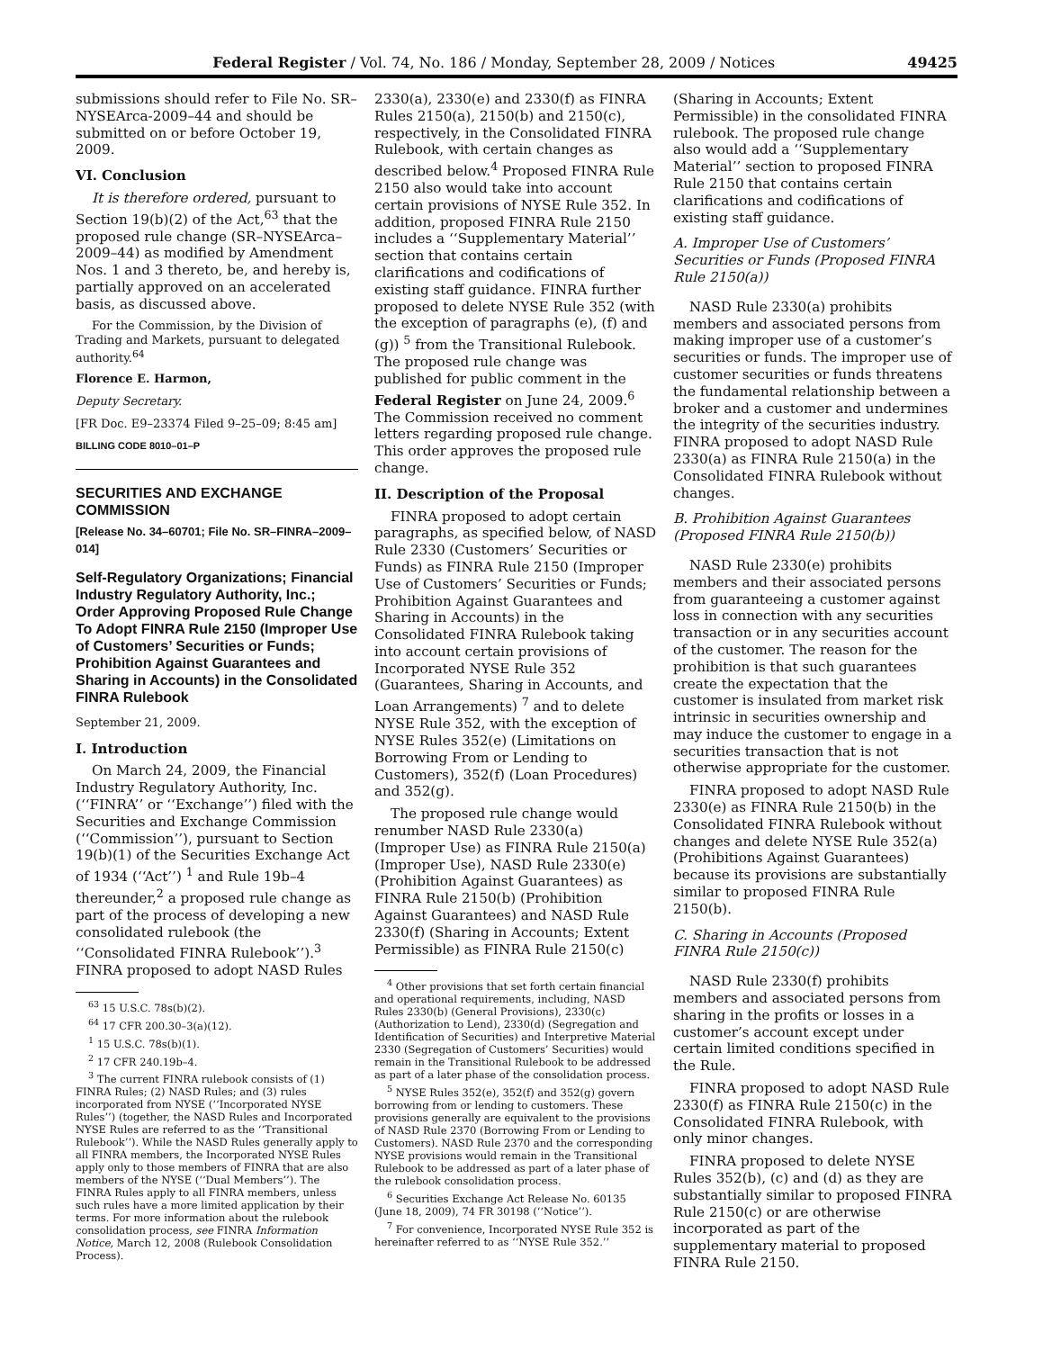Federal Register / Vol. 74, No. 186 / Monday, September 28, 2009 / Notices 49425
submissions should refer to File No. SR–NYSEArca-2009–44 and should be submitted on or before October 19, 2009.
VI. Conclusion
It is therefore ordered, pursuant to Section 19(b)(2) of the Act,<sup>63</sup> that the proposed rule change (SR–NYSEArca–2009–44) as modified by Amendment Nos. 1 and 3 thereto, be, and hereby is, partially approved on an accelerated basis, as discussed above.
For the Commission, by the Division of Trading and Markets, pursuant to delegated authority.<sup>64</sup>
Florence E. Harmon,
Deputy Secretary.
[FR Doc. E9–23374 Filed 9–25–09; 8:45 am]
BILLING CODE 8010–01–P
SECURITIES AND EXCHANGE COMMISSION
[Release No. 34–60701; File No. SR–FINRA–2009–014]
Self-Regulatory Organizations; Financial Industry Regulatory Authority, Inc.; Order Approving Proposed Rule Change To Adopt FINRA Rule 2150 (Improper Use of Customers’ Securities or Funds; Prohibition Against Guarantees and Sharing in Accounts) in the Consolidated FINRA Rulebook
September 21, 2009.
I. Introduction
On March 24, 2009, the Financial Industry Regulatory Authority, Inc. (‘‘FINRA’’ or ‘‘Exchange’’) filed with the Securities and Exchange Commission (‘‘Commission’’), pursuant to Section 19(b)(1) of the Securities Exchange Act of 1934 (‘‘Act’’) <sup>1</sup> and Rule 19b–4 thereunder,<sup>2</sup> a proposed rule change as part of the process of developing a new consolidated rulebook (the ‘‘Consolidated FINRA Rulebook’’).<sup>3</sup> FINRA proposed to adopt NASD Rules
<sup>63</sup> 15 U.S.C. 78s(b)(2).
<sup>64</sup> 17 CFR 200.30–3(a)(12).
<sup>1</sup> 15 U.S.C. 78s(b)(1).
<sup>2</sup> 17 CFR 240.19b–4.
<sup>3</sup> The current FINRA rulebook consists of (1) FINRA Rules; (2) NASD Rules; and (3) rules incorporated from NYSE (‘‘Incorporated NYSE Rules’’) (together, the NASD Rules and Incorporated NYSE Rules are referred to as the ‘‘Transitional Rulebook’’). While the NASD Rules generally apply to all FINRA members, the Incorporated NYSE Rules apply only to those members of FINRA that are also members of the NYSE (‘‘Dual Members’’). The FINRA Rules apply to all FINRA members, unless such rules have a more limited application by their terms. For more information about the rulebook consolidation process, see FINRA Information Notice, March 12, 2008 (Rulebook Consolidation Process).
2330(a), 2330(e) and 2330(f) as FINRA Rules 2150(a), 2150(b) and 2150(c), respectively, in the Consolidated FINRA Rulebook, with certain changes as described below.<sup>4</sup> Proposed FINRA Rule 2150 also would take into account certain provisions of NYSE Rule 352. In addition, proposed FINRA Rule 2150 includes a ‘‘Supplementary Material’’ section that contains certain clarifications and codifications of existing staff guidance. FINRA further proposed to delete NYSE Rule 352 (with the exception of paragraphs (e), (f) and (g)) <sup>5</sup> from the Transitional Rulebook. The proposed rule change was published for public comment in the Federal Register on June 24, 2009.<sup>6</sup> The Commission received no comment letters regarding proposed rule change. This order approves the proposed rule change.
II. Description of the Proposal
FINRA proposed to adopt certain paragraphs, as specified below, of NASD Rule 2330 (Customers’ Securities or Funds) as FINRA Rule 2150 (Improper Use of Customers’ Securities or Funds; Prohibition Against Guarantees and Sharing in Accounts) in the Consolidated FINRA Rulebook taking into account certain provisions of Incorporated NYSE Rule 352 (Guarantees, Sharing in Accounts, and Loan Arrangements) <sup>7</sup> and to delete NYSE Rule 352, with the exception of NYSE Rules 352(e) (Limitations on Borrowing From or Lending to Customers), 352(f) (Loan Procedures) and 352(g).
The proposed rule change would renumber NASD Rule 2330(a) (Improper Use) as FINRA Rule 2150(a) (Improper Use), NASD Rule 2330(e) (Prohibition Against Guarantees) as FINRA Rule 2150(b) (Prohibition Against Guarantees) and NASD Rule 2330(f) (Sharing in Accounts; Extent Permissible) as FINRA Rule 2150(c)
<sup>4</sup> Other provisions that set forth certain financial and operational requirements, including, NASD Rules 2330(b) (General Provisions), 2330(c) (Authorization to Lend), 2330(d) (Segregation and Identification of Securities) and Interpretive Material 2330 (Segregation of Customers’ Securities) would remain in the Transitional Rulebook to be addressed as part of a later phase of the consolidation process.
<sup>5</sup> NYSE Rules 352(e), 352(f) and 352(g) govern borrowing from or lending to customers. These provisions generally are equivalent to the provisions of NASD Rule 2370 (Borrowing From or Lending to Customers). NASD Rule 2370 and the corresponding NYSE provisions would remain in the Transitional Rulebook to be addressed as part of a later phase of the rulebook consolidation process.
<sup>6</sup> Securities Exchange Act Release No. 60135 (June 18, 2009), 74 FR 30198 (‘‘Notice’’).
<sup>7</sup> For convenience, Incorporated NYSE Rule 352 is hereinafter referred to as ‘‘NYSE Rule 352.’’
(Sharing in Accounts; Extent Permissible) in the consolidated FINRA rulebook. The proposed rule change also would add a ‘‘Supplementary Material’’ section to proposed FINRA Rule 2150 that contains certain clarifications and codifications of existing staff guidance.
A. Improper Use of Customers’ Securities or Funds (Proposed FINRA Rule 2150(a))
NASD Rule 2330(a) prohibits members and associated persons from making improper use of a customer’s securities or funds. The improper use of customer securities or funds threatens the fundamental relationship between a broker and a customer and undermines the integrity of the securities industry. FINRA proposed to adopt NASD Rule 2330(a) as FINRA Rule 2150(a) in the Consolidated FINRA Rulebook without changes.
B. Prohibition Against Guarantees (Proposed FINRA Rule 2150(b))
NASD Rule 2330(e) prohibits members and their associated persons from guaranteeing a customer against loss in connection with any securities transaction or in any securities account of the customer. The reason for the prohibition is that such guarantees create the expectation that the customer is insulated from market risk intrinsic in securities ownership and may induce the customer to engage in a securities transaction that is not otherwise appropriate for the customer.
FINRA proposed to adopt NASD Rule 2330(e) as FINRA Rule 2150(b) in the Consolidated FINRA Rulebook without changes and delete NYSE Rule 352(a) (Prohibitions Against Guarantees) because its provisions are substantially similar to proposed FINRA Rule 2150(b).
C. Sharing in Accounts (Proposed FINRA Rule 2150(c))
NASD Rule 2330(f) prohibits members and associated persons from sharing in the profits or losses in a customer’s account except under certain limited conditions specified in the Rule.
FINRA proposed to adopt NASD Rule 2330(f) as FINRA Rule 2150(c) in the Consolidated FINRA Rulebook, with only minor changes.
FINRA proposed to delete NYSE Rules 352(b), (c) and (d) as they are substantially similar to proposed FINRA Rule 2150(c) or are otherwise incorporated as part of the supplementary material to proposed FINRA Rule 2150.